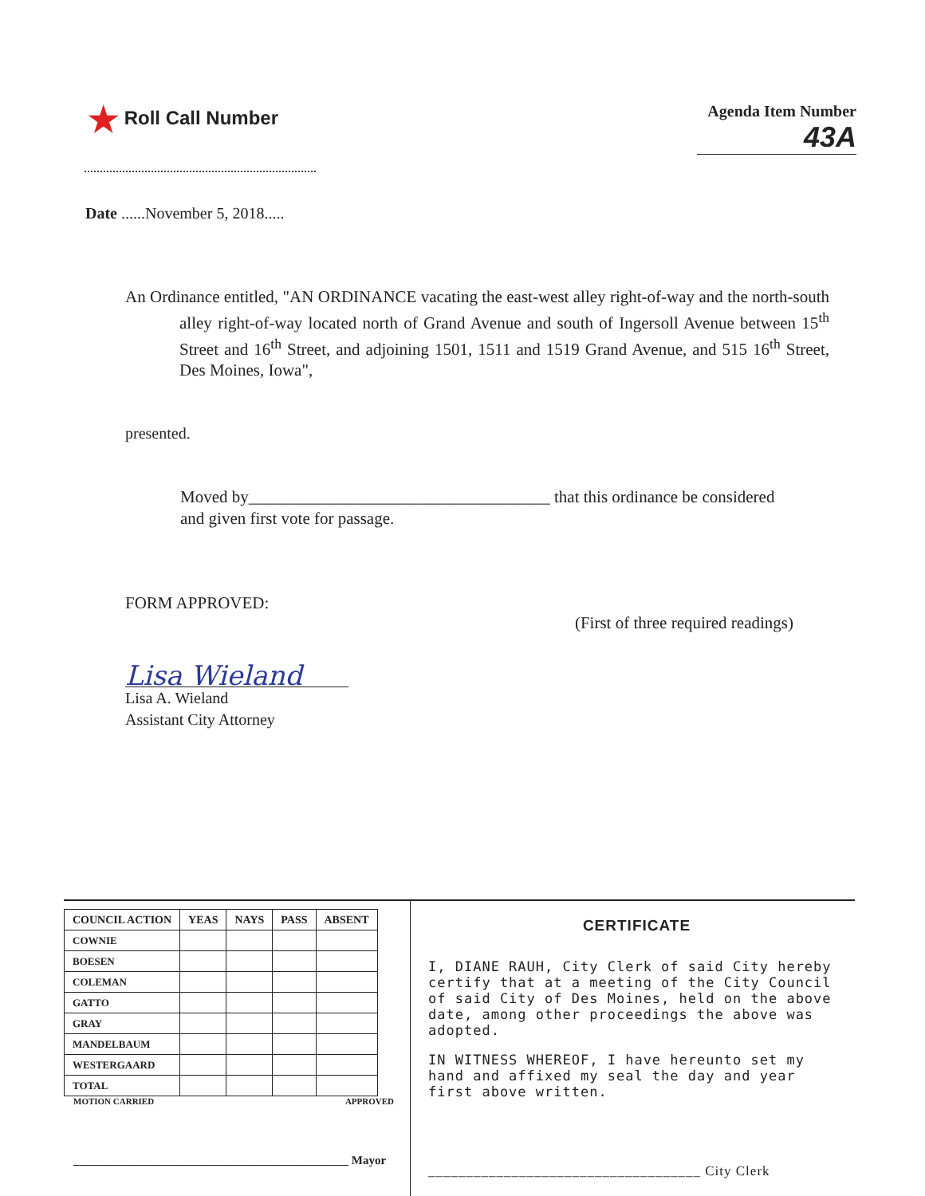★ Roll Call Number
Agenda Item Number
43A
Date ......November 5, 2018.....
An Ordinance entitled, "AN ORDINANCE vacating the east-west alley right-of-way and the north-south alley right-of-way located north of Grand Avenue and south of Ingersoll Avenue between 15<sup>th</sup> Street and 16<sup>th</sup> Street, and adjoining 1501, 1511 and 1519 Grand Avenue, and 515 16<sup>th</sup> Street, Des Moines, Iowa",
presented.
Moved by____________________________________ that this ordinance be considered and given first vote for passage.
FORM APPROVED: (First of three required readings)
Lisa Wieland
Lisa A. Wieland
Assistant City Attorney
| COUNCIL ACTION | YEAS | NAYS | PASS | ABSENT |
| --- | --- | --- | --- | --- |
| COWNIE | | | | |
| BOESEN | | | | |
| COLEMAN | | | | |
| GATTO | | | | |
| GRAY | | | | |
| MANDELBAUM | | | | |
| WESTERGAARD | | | | |
| TOTAL | | | | |
MOTION CARRIED APPROVED
______________________________________________ Mayor
CERTIFICATE
I, DIANE RAUH, City Clerk of said City hereby certify that at a meeting of the City Council of said City of Des Moines, held on the above date, among other proceedings the above was adopted.
IN WITNESS WHEREOF, I have hereunto set my hand and affixed my seal the day and year first above written.
____________________________________ City Clerk